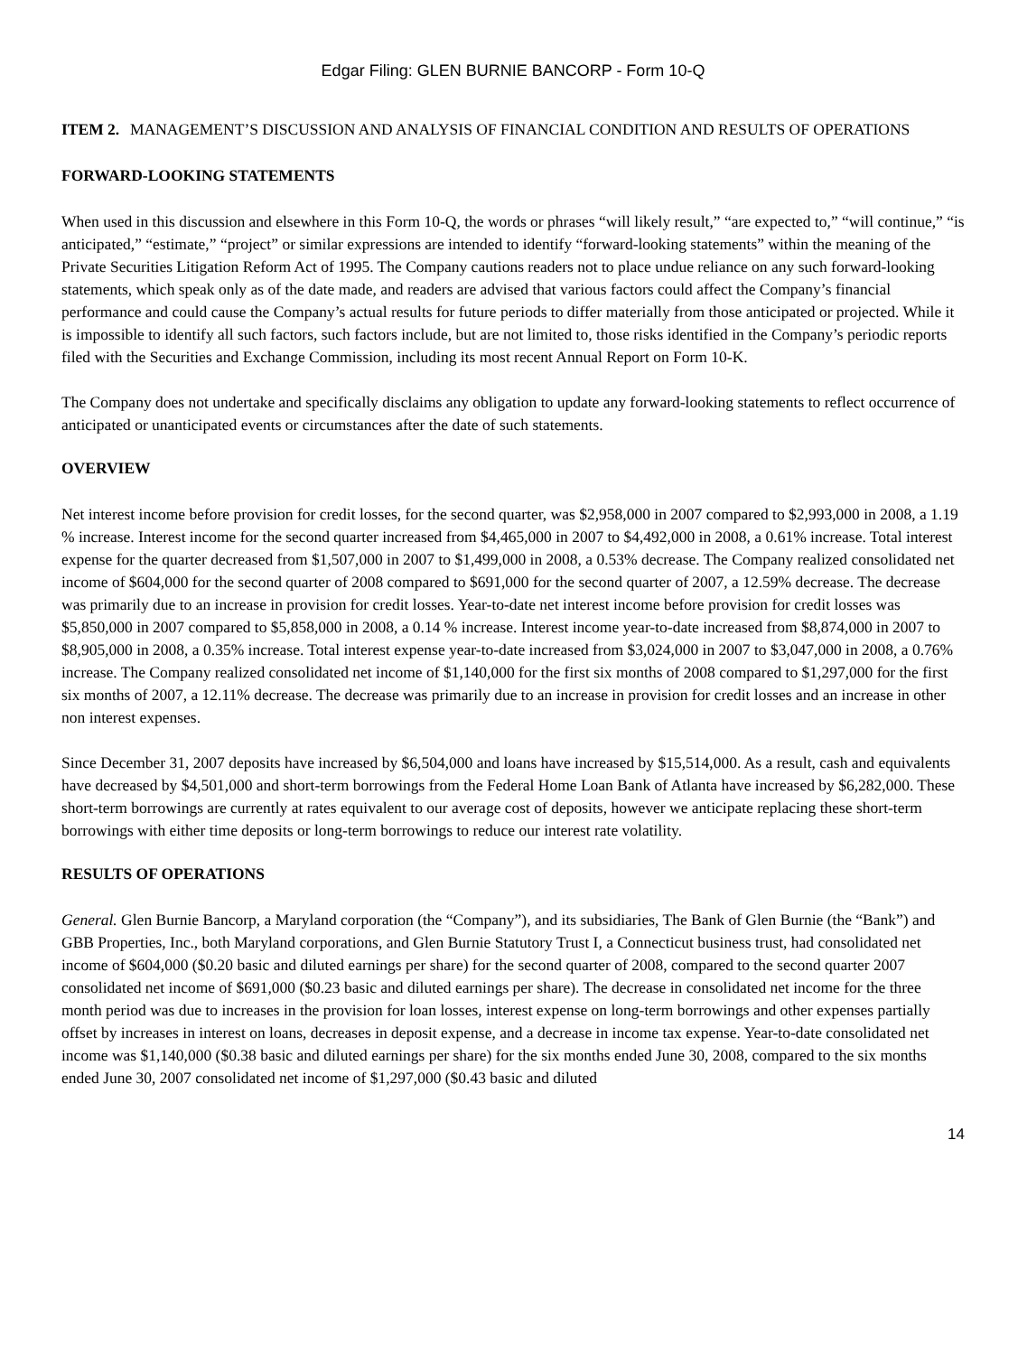Edgar Filing: GLEN BURNIE BANCORP - Form 10-Q
ITEM 2. MANAGEMENT’S DISCUSSION AND ANALYSIS OF FINANCIAL CONDITION AND RESULTS OF OPERATIONS
FORWARD-LOOKING STATEMENTS
When used in this discussion and elsewhere in this Form 10-Q, the words or phrases “will likely result,” “are expected to,” “will continue,” “is anticipated,” “estimate,” “project” or similar expressions are intended to identify “forward-looking statements” within the meaning of the Private Securities Litigation Reform Act of 1995. The Company cautions readers not to place undue reliance on any such forward-looking statements, which speak only as of the date made, and readers are advised that various factors could affect the Company’s financial performance and could cause the Company’s actual results for future periods to differ materially from those anticipated or projected. While it is impossible to identify all such factors, such factors include, but are not limited to, those risks identified in the Company’s periodic reports filed with the Securities and Exchange Commission, including its most recent Annual Report on Form 10-K.
The Company does not undertake and specifically disclaims any obligation to update any forward-looking statements to reflect occurrence of anticipated or unanticipated events or circumstances after the date of such statements.
OVERVIEW
Net interest income before provision for credit losses, for the second quarter, was $2,958,000 in 2007 compared to $2,993,000 in 2008, a 1.19 % increase. Interest income for the second quarter increased from $4,465,000 in 2007 to $4,492,000 in 2008, a 0.61% increase. Total interest expense for the quarter decreased from $1,507,000 in 2007 to $1,499,000 in 2008, a 0.53% decrease. The Company realized consolidated net income of $604,000 for the second quarter of 2008 compared to $691,000 for the second quarter of 2007, a 12.59% decrease. The decrease was primarily due to an increase in provision for credit losses. Year-to-date net interest income before provision for credit losses was $5,850,000 in 2007 compared to $5,858,000 in 2008, a 0.14 % increase. Interest income year-to-date increased from $8,874,000 in 2007 to $8,905,000 in 2008, a 0.35% increase. Total interest expense year-to-date increased from $3,024,000 in 2007 to $3,047,000 in 2008, a 0.76% increase. The Company realized consolidated net income of $1,140,000 for the first six months of 2008 compared to $1,297,000 for the first six months of 2007, a 12.11% decrease. The decrease was primarily due to an increase in provision for credit losses and an increase in other non interest expenses.
Since December 31, 2007 deposits have increased by $6,504,000 and loans have increased by $15,514,000. As a result, cash and equivalents have decreased by $4,501,000 and short-term borrowings from the Federal Home Loan Bank of Atlanta have increased by $6,282,000. These short-term borrowings are currently at rates equivalent to our average cost of deposits, however we anticipate replacing these short-term borrowings with either time deposits or long-term borrowings to reduce our interest rate volatility.
RESULTS OF OPERATIONS
General. Glen Burnie Bancorp, a Maryland corporation (the “Company”), and its subsidiaries, The Bank of Glen Burnie (the “Bank”) and GBB Properties, Inc., both Maryland corporations, and Glen Burnie Statutory Trust I, a Connecticut business trust, had consolidated net income of $604,000 ($0.20 basic and diluted earnings per share) for the second quarter of 2008, compared to the second quarter 2007 consolidated net income of $691,000 ($0.23 basic and diluted earnings per share). The decrease in consolidated net income for the three month period was due to increases in the provision for loan losses, interest expense on long-term borrowings and other expenses partially offset by increases in interest on loans, decreases in deposit expense, and a decrease in income tax expense. Year-to-date consolidated net income was $1,140,000 ($0.38 basic and diluted earnings per share) for the six months ended June 30, 2008, compared to the six months ended June 30, 2007 consolidated net income of $1,297,000 ($0.43 basic and diluted
14